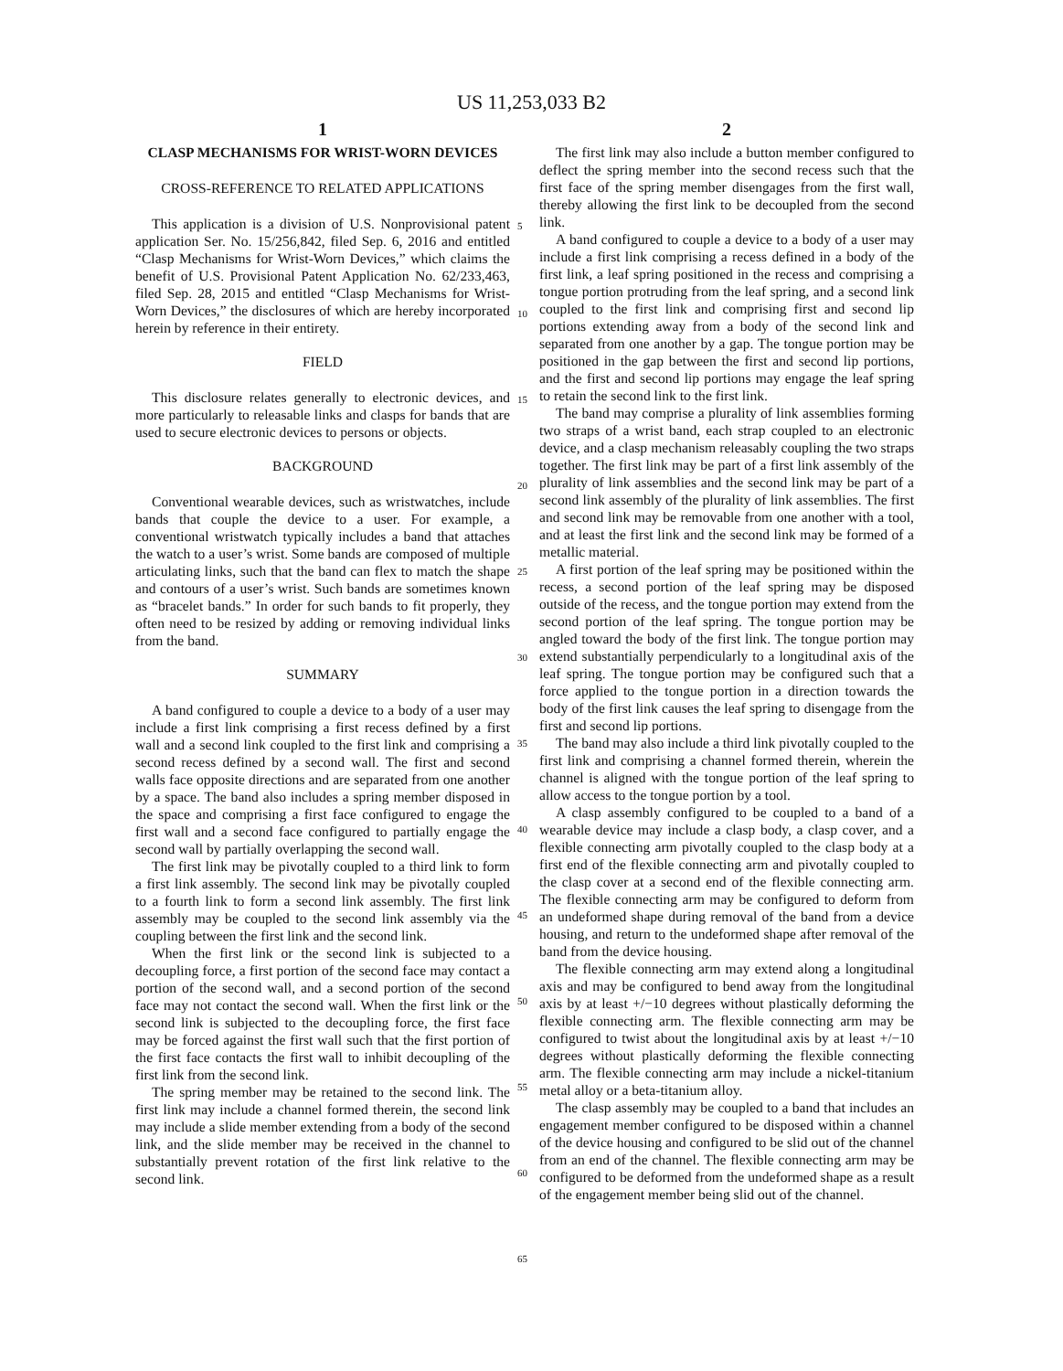US 11,253,033 B2
1
CLASP MECHANISMS FOR WRIST-WORN DEVICES
CROSS-REFERENCE TO RELATED APPLICATIONS
This application is a division of U.S. Nonprovisional patent application Ser. No. 15/256,842, filed Sep. 6, 2016 and entitled “Clasp Mechanisms for Wrist-Worn Devices,” which claims the benefit of U.S. Provisional Patent Application No. 62/233,463, filed Sep. 28, 2015 and entitled “Clasp Mechanisms for Wrist-Worn Devices,” the disclosures of which are hereby incorporated herein by reference in their entirety.
FIELD
This disclosure relates generally to electronic devices, and more particularly to releasable links and clasps for bands that are used to secure electronic devices to persons or objects.
BACKGROUND
Conventional wearable devices, such as wristwatches, include bands that couple the device to a user. For example, a conventional wristwatch typically includes a band that attaches the watch to a user’s wrist. Some bands are composed of multiple articulating links, such that the band can flex to match the shape and contours of a user’s wrist. Such bands are sometimes known as “bracelet bands.” In order for such bands to fit properly, they often need to be resized by adding or removing individual links from the band.
SUMMARY
A band configured to couple a device to a body of a user may include a first link comprising a first recess defined by a first wall and a second link coupled to the first link and comprising a second recess defined by a second wall. The first and second walls face opposite directions and are separated from one another by a space. The band also includes a spring member disposed in the space and comprising a first face configured to engage the first wall and a second face configured to partially engage the second wall by partially overlapping the second wall.
The first link may be pivotally coupled to a third link to form a first link assembly. The second link may be pivotally coupled to a fourth link to form a second link assembly. The first link assembly may be coupled to the second link assembly via the coupling between the first link and the second link.
When the first link or the second link is subjected to a decoupling force, a first portion of the second face may contact a portion of the second wall, and a second portion of the second face may not contact the second wall. When the first link or the second link is subjected to the decoupling force, the first face may be forced against the first wall such that the first portion of the first face contacts the first wall to inhibit decoupling of the first link from the second link.
The spring member may be retained to the second link. The first link may include a channel formed therein, the second link may include a slide member extending from a body of the second link, and the slide member may be received in the channel to substantially prevent rotation of the first link relative to the second link.
2
The first link may also include a button member configured to deflect the spring member into the second recess such that the first face of the spring member disengages from the first wall, thereby allowing the first link to be decoupled from the second link.
A band configured to couple a device to a body of a user may include a first link comprising a recess defined in a body of the first link, a leaf spring positioned in the recess and comprising a tongue portion protruding from the leaf spring, and a second link coupled to the first link and comprising first and second lip portions extending away from a body of the second link and separated from one another by a gap. The tongue portion may be positioned in the gap between the first and second lip portions, and the first and second lip portions may engage the leaf spring to retain the second link to the first link.
The band may comprise a plurality of link assemblies forming two straps of a wrist band, each strap coupled to an electronic device, and a clasp mechanism releasably coupling the two straps together. The first link may be part of a first link assembly of the plurality of link assemblies and the second link may be part of a second link assembly of the plurality of link assemblies. The first and second link may be removable from one another with a tool, and at least the first link and the second link may be formed of a metallic material.
A first portion of the leaf spring may be positioned within the recess, a second portion of the leaf spring may be disposed outside of the recess, and the tongue portion may extend from the second portion of the leaf spring. The tongue portion may be angled toward the body of the first link. The tongue portion may extend substantially perpendicularly to a longitudinal axis of the leaf spring. The tongue portion may be configured such that a force applied to the tongue portion in a direction towards the body of the first link causes the leaf spring to disengage from the first and second lip portions.
The band may also include a third link pivotally coupled to the first link and comprising a channel formed therein, wherein the channel is aligned with the tongue portion of the leaf spring to allow access to the tongue portion by a tool.
A clasp assembly configured to be coupled to a band of a wearable device may include a clasp body, a clasp cover, and a flexible connecting arm pivotally coupled to the clasp body at a first end of the flexible connecting arm and pivotally coupled to the clasp cover at a second end of the flexible connecting arm. The flexible connecting arm may be configured to deform from an undeformed shape during removal of the band from a device housing, and return to the undeformed shape after removal of the band from the device housing.
The flexible connecting arm may extend along a longitudinal axis and may be configured to bend away from the longitudinal axis by at least +/−10 degrees without plastically deforming the flexible connecting arm. The flexible connecting arm may be configured to twist about the longitudinal axis by at least +/−10 degrees without plastically deforming the flexible connecting arm. The flexible connecting arm may include a nickel-titanium metal alloy or a beta-titanium alloy.
The clasp assembly may be coupled to a band that includes an engagement member configured to be disposed within a channel of the device housing and configured to be slid out of the channel from an end of the channel. The flexible connecting arm may be configured to be deformed from the undeformed shape as a result of the engagement member being slid out of the channel.
5
10
15
20
25
30
35
40
45
50
55
60
65